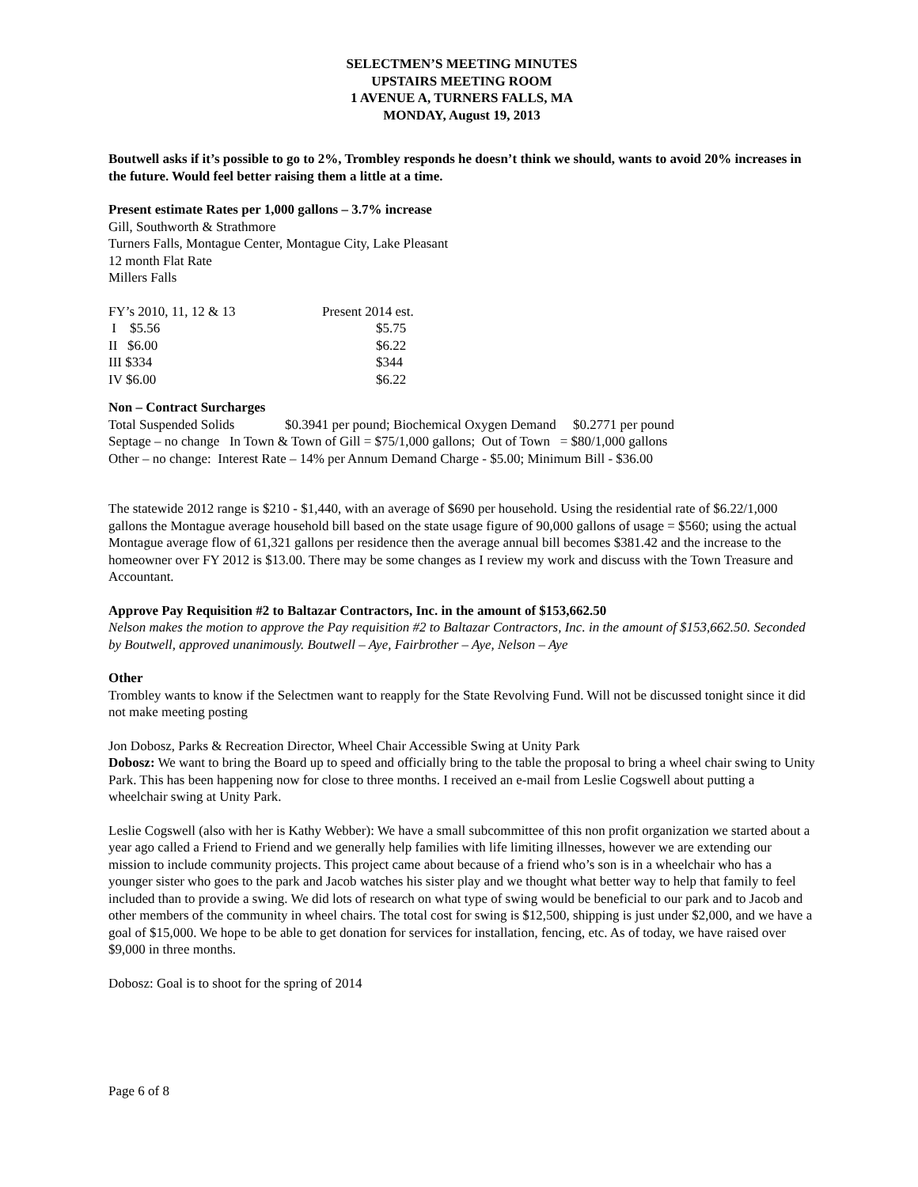SELECTMEN’S MEETING MINUTES
UPSTAIRS MEETING ROOM
1 AVENUE A, TURNERS FALLS, MA
MONDAY, August 19, 2013
Boutwell asks if it’s possible to go to 2%, Trombley responds he doesn’t think we should, wants to avoid 20% increases in the future. Would feel better raising them a little at a time.
Present estimate Rates per 1,000 gallons – 3.7% increase
Gill, Southworth & Strathmore
Turners Falls, Montague Center, Montague City, Lake Pleasant
12 month Flat Rate
Millers Falls
| FY’s 2010, 11, 12 & 13 | Present 2014 est. |
| I $5.56 | $5.75 |
| II $6.00 | $6.22 |
| III $334 | $344 |
| IV $6.00 | $6.22 |
Non – Contract Surcharges
Total Suspended Solids $0.3941 per pound; Biochemical Oxygen Demand $0.2771 per pound
Septage – no change In Town & Town of Gill = $75/1,000 gallons; Out of Town = $80/1,000 gallons
Other – no change: Interest Rate – 14% per Annum Demand Charge - $5.00; Minimum Bill - $36.00
The statewide 2012 range is $210 - $1,440, with an average of $690 per household. Using the residential rate of $6.22/1,000 gallons the Montague average household bill based on the state usage figure of 90,000 gallons of usage = $560; using the actual Montague average flow of 61,321 gallons per residence then the average annual bill becomes $381.42 and the increase to the homeowner over FY 2012 is $13.00. There may be some changes as I review my work and discuss with the Town Treasure and Accountant.
Approve Pay Requisition #2 to Baltazar Contractors, Inc. in the amount of $153,662.50
Nelson makes the motion to approve the Pay requisition #2 to Baltazar Contractors, Inc. in the amount of $153,662.50. Seconded by Boutwell, approved unanimously. Boutwell – Aye, Fairbrother – Aye, Nelson – Aye
Other
Trombley wants to know if the Selectmen want to reapply for the State Revolving Fund. Will not be discussed tonight since it did not make meeting posting
Jon Dobosz, Parks & Recreation Director, Wheel Chair Accessible Swing at Unity Park
Dobosz: We want to bring the Board up to speed and officially bring to the table the proposal to bring a wheel chair swing to Unity Park. This has been happening now for close to three months. I received an e-mail from Leslie Cogswell about putting a wheelchair swing at Unity Park.
Leslie Cogswell (also with her is Kathy Webber): We have a small subcommittee of this non profit organization we started about a year ago called a Friend to Friend and we generally help families with life limiting illnesses, however we are extending our mission to include community projects. This project came about because of a friend who’s son is in a wheelchair who has a younger sister who goes to the park and Jacob watches his sister play and we thought what better way to help that family to feel included than to provide a swing. We did lots of research on what type of swing would be beneficial to our park and to Jacob and other members of the community in wheel chairs. The total cost for swing is $12,500, shipping is just under $2,000, and we have a goal of $15,000. We hope to be able to get donation for services for installation, fencing, etc. As of today, we have raised over $9,000 in three months.
Dobosz: Goal is to shoot for the spring of 2014
Page 6 of 8